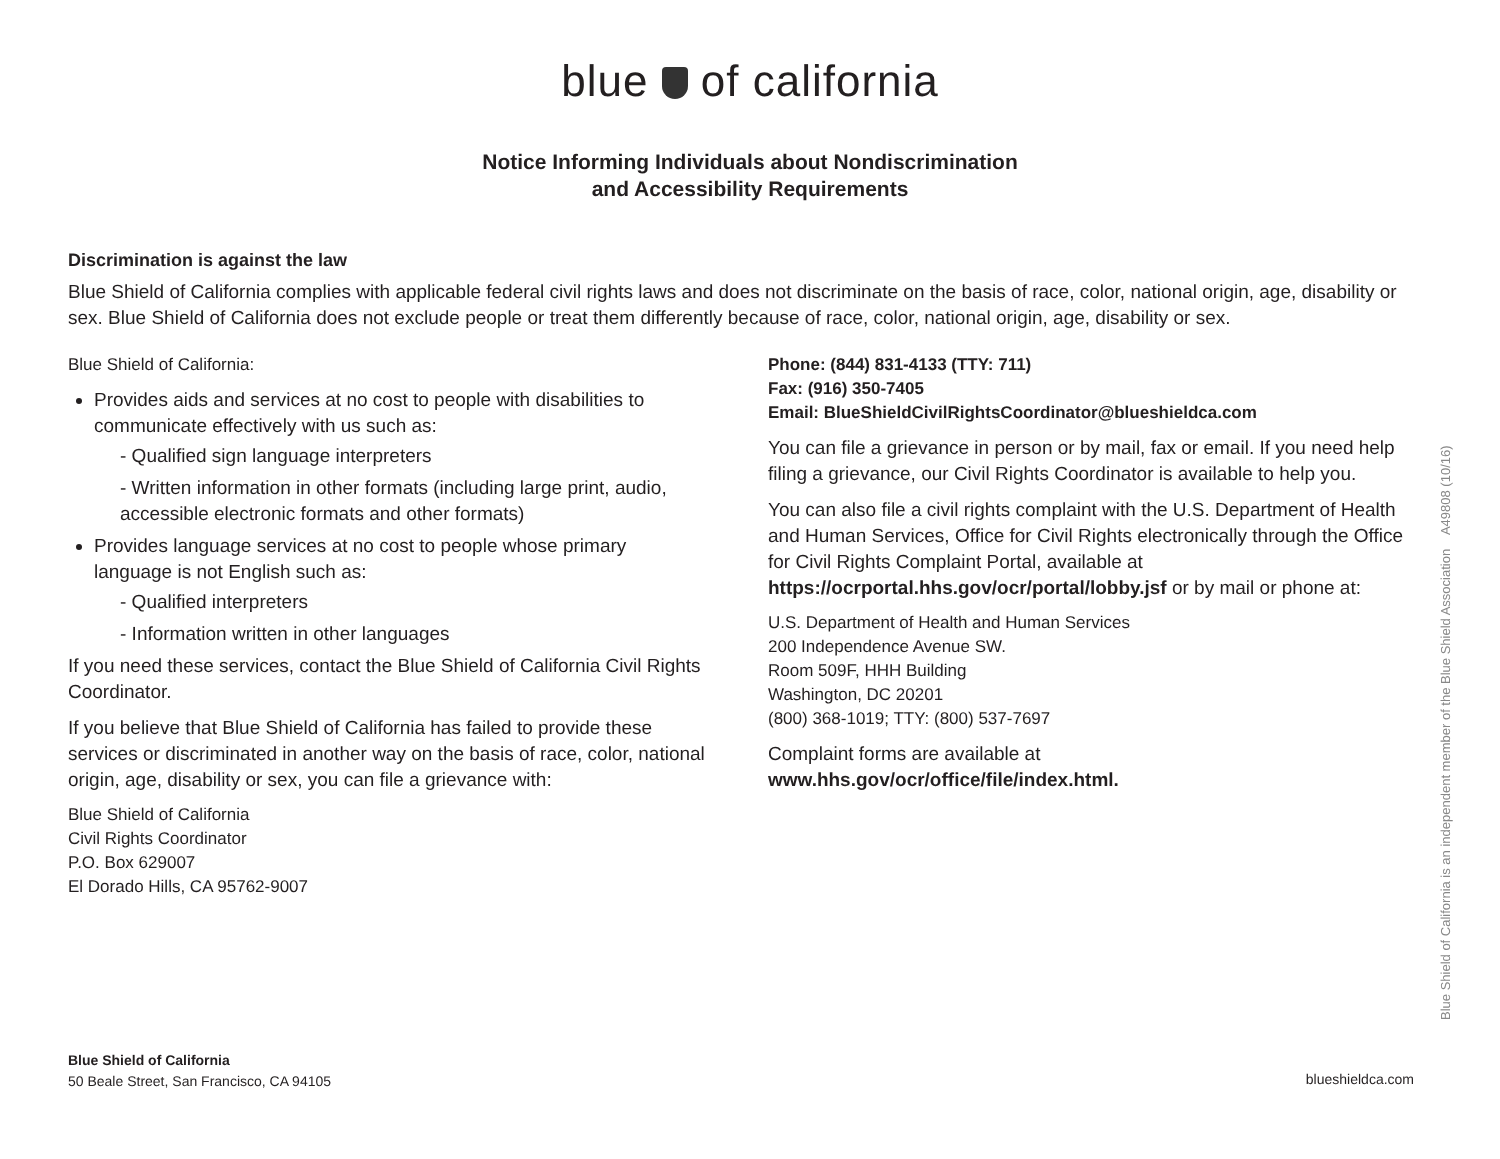blue of california
Notice Informing Individuals about Nondiscrimination
and Accessibility Requirements
Discrimination is against the law
Blue Shield of California complies with applicable federal civil rights laws and does not discriminate on the basis of race, color, national origin, age, disability or sex. Blue Shield of California does not exclude people or treat them differently because of race, color, national origin, age, disability or sex.
Blue Shield of California:
Provides aids and services at no cost to people with disabilities to communicate effectively with us such as:
- Qualified sign language interpreters
- Written information in other formats (including large print, audio, accessible electronic formats and other formats)
Provides language services at no cost to people whose primary language is not English such as:
- Qualified interpreters
- Information written in other languages
If you need these services, contact the Blue Shield of California Civil Rights Coordinator.
If you believe that Blue Shield of California has failed to provide these services or discriminated in another way on the basis of race, color, national origin, age, disability or sex, you can file a grievance with:
Blue Shield of California
Civil Rights Coordinator
P.O. Box 629007
El Dorado Hills, CA 95762-9007
Phone: (844) 831-4133 (TTY: 711)
Fax: (916) 350-7405
Email: BlueShieldCivilRightsCoordinator@blueshieldca.com
You can file a grievance in person or by mail, fax or email. If you need help filing a grievance, our Civil Rights Coordinator is available to help you.
You can also file a civil rights complaint with the U.S. Department of Health and Human Services, Office for Civil Rights electronically through the Office for Civil Rights Complaint Portal, available at https://ocrportal.hhs.gov/ocr/portal/lobby.jsf or by mail or phone at:
U.S. Department of Health and Human Services
200 Independence Avenue SW.
Room 509F, HHH Building
Washington, DC 20201
(800) 368-1019; TTY: (800) 537-7697
Complaint forms are available at
www.hhs.gov/ocr/office/file/index.html.
Blue Shield of California
50 Beale Street, San Francisco, CA 94105
blueshieldca.com
Blue Shield of California is an independent member of the Blue Shield Association A49808 (10/16)